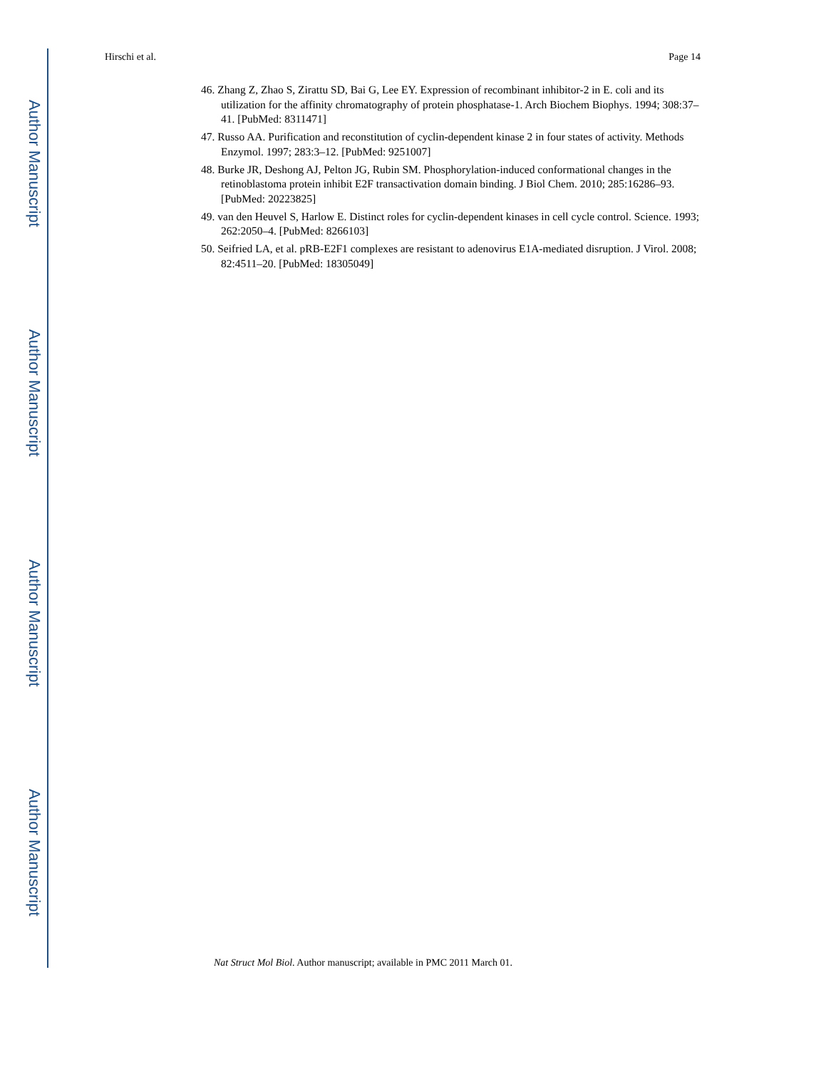Author Manuscript
Author Manuscript
Author Manuscript
Author Manuscript
Hirschi et al. Page 14
46. Zhang Z, Zhao S, Zirattu SD, Bai G, Lee EY. Expression of recombinant inhibitor-2 in E. coli and its utilization for the affinity chromatography of protein phosphatase-1. Arch Biochem Biophys. 1994; 308:37–41. [PubMed: 8311471]
47. Russo AA. Purification and reconstitution of cyclin-dependent kinase 2 in four states of activity. Methods Enzymol. 1997; 283:3–12. [PubMed: 9251007]
48. Burke JR, Deshong AJ, Pelton JG, Rubin SM. Phosphorylation-induced conformational changes in the retinoblastoma protein inhibit E2F transactivation domain binding. J Biol Chem. 2010; 285:16286–93. [PubMed: 20223825]
49. van den Heuvel S, Harlow E. Distinct roles for cyclin-dependent kinases in cell cycle control. Science. 1993; 262:2050–4. [PubMed: 8266103]
50. Seifried LA, et al. pRB-E2F1 complexes are resistant to adenovirus E1A-mediated disruption. J Virol. 2008; 82:4511–20. [PubMed: 18305049]
Nat Struct Mol Biol. Author manuscript; available in PMC 2011 March 01.